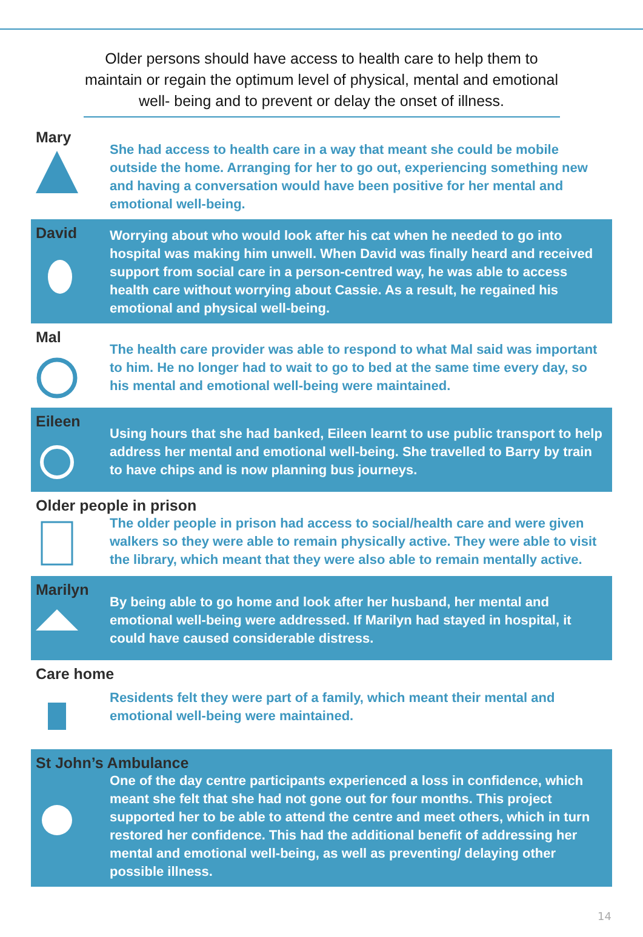Older persons should have access to health care to help them to maintain or regain the optimum level of physical, mental and emotional well- being and to prevent or delay the onset of illness.
Mary
She had access to health care in a way that meant she could be mobile outside the home. Arranging for her to go out, experiencing something new and having a conversation would have been positive for her mental and emotional well-being.
David
Worrying about who would look after his cat when he needed to go into hospital was making him unwell. When David was finally heard and received support from social care in a person-centred way, he was able to access health care without worrying about Cassie. As a result, he regained his emotional and physical well-being.
Mal
The health care provider was able to respond to what Mal said was important to him. He no longer had to wait to go to bed at the same time every day, so his mental and emotional well-being were maintained.
Eileen
Using hours that she had banked, Eileen learnt to use public transport to help address her mental and emotional well-being. She travelled to Barry by train to have chips and is now planning bus journeys.
Older people in prison
The older people in prison had access to social/health care and were given walkers so they were able to remain physically active. They were able to visit the library, which meant that they were also able to remain mentally active.
Marilyn
By being able to go home and look after her husband, her mental and emotional well-being were addressed. If Marilyn had stayed in hospital, it could have caused considerable distress.
Care home
Residents felt they were part of a family, which meant their mental and emotional well-being were maintained.
St John’s Ambulance
One of the day centre participants experienced a loss in confidence, which meant she felt that she had not gone out for four months. This project supported her to be able to attend the centre and meet others, which in turn restored her confidence. This had the additional benefit of addressing her mental and emotional well-being, as well as preventing/ delaying other possible illness.
14